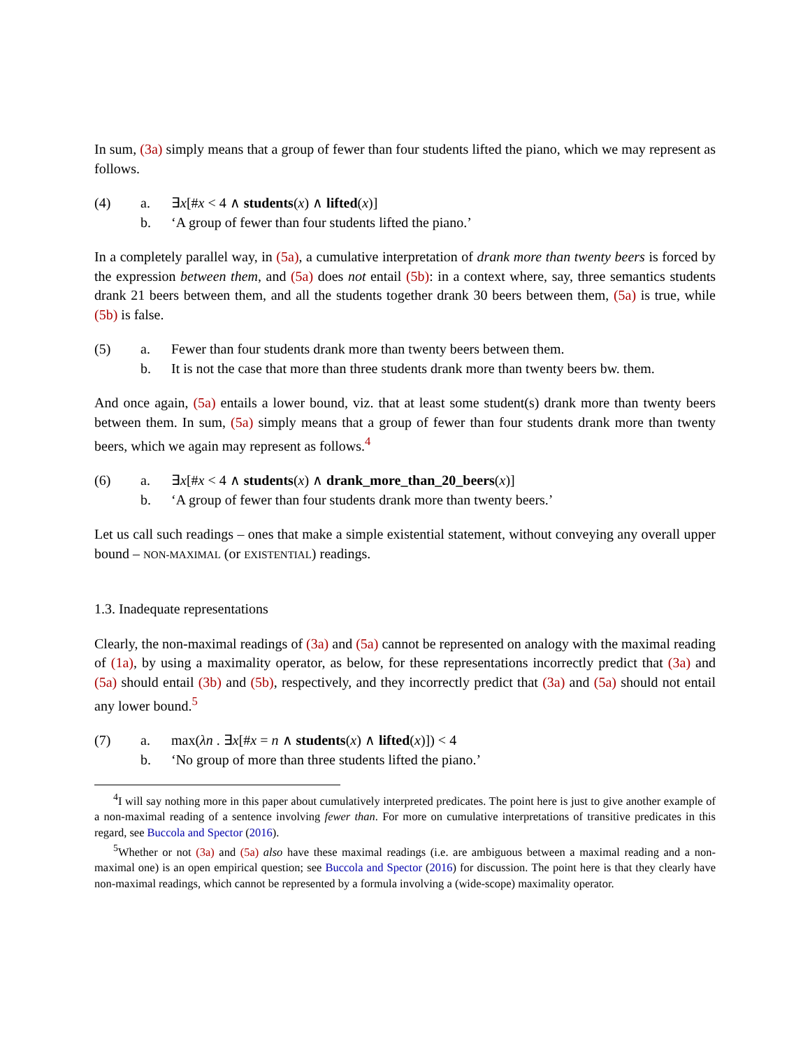In sum, (3a) simply means that a group of fewer than four students lifted the piano, which we may represent as follows.
(4) a. ∃x[#x < 4 ∧ students(x) ∧ lifted(x)] b. ‘A group of fewer than four students lifted the piano.’
In a completely parallel way, in (5a), a cumulative interpretation of drank more than twenty beers is forced by the expression between them, and (5a) does not entail (5b): in a context where, say, three semantics students drank 21 beers between them, and all the students together drank 30 beers between them, (5a) is true, while (5b) is false.
(5) a. Fewer than four students drank more than twenty beers between them. b. It is not the case that more than three students drank more than twenty beers bw. them.
And once again, (5a) entails a lower bound, viz. that at least some student(s) drank more than twenty beers between them. In sum, (5a) simply means that a group of fewer than four students drank more than twenty beers, which we again may represent as follows.<sup>4</sup>
(6) a. ∃x[#x < 4 ∧ students(x) ∧ drank_more_than_20_beers(x)] b. ‘A group of fewer than four students drank more than twenty beers.’
Let us call such readings – ones that make a simple existential statement, without conveying any overall upper bound – NON-MAXIMAL (or EXISTENTIAL) readings.
1.3. Inadequate representations
Clearly, the non-maximal readings of (3a) and (5a) cannot be represented on analogy with the maximal reading of (1a), by using a maximality operator, as below, for these representations incorrectly predict that (3a) and (5a) should entail (3b) and (5b), respectively, and they incorrectly predict that (3a) and (5a) should not entail any lower bound.<sup>5</sup>
(7) a. max(λn . ∃x[#x = n ∧ students(x) ∧ lifted(x)]) < 4 b. ‘No group of more than three students lifted the piano.’
<sup>4</sup> I will say nothing more in this paper about cumulatively interpreted predicates. The point here is just to give another example of a non-maximal reading of a sentence involving fewer than. For more on cumulative interpretations of transitive predicates in this regard, see Buccola and Spector (2016).
<sup>5</sup> Whether or not (3a) and (5a) also have these maximal readings (i.e. are ambiguous between a maximal reading and a non-maximal one) is an open empirical question; see Buccola and Spector (2016) for discussion. The point here is that they clearly have non-maximal readings, which cannot be represented by a formula involving a (wide-scope) maximality operator.